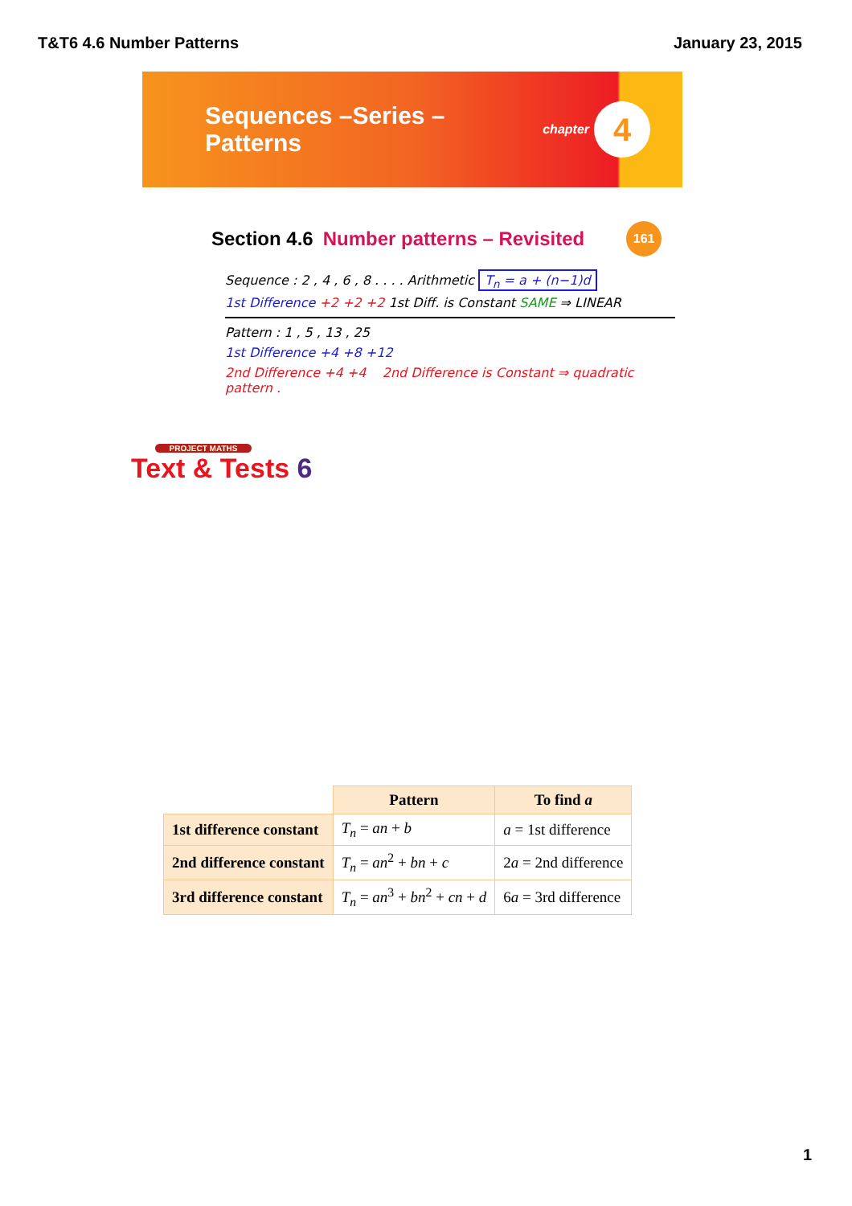T&T6 4.6 Number Patterns January 23, 2015
Sequences –Series – Patterns chapter 4
Section 4.6 Number patterns – Revisited 161
Sequence : 2 , 4 , 6 , 8 . . . . Arithmetic T<sub>n</sub> = a + (n−1)d
1st Difference +2 +2 +2 1st Diff. is Constant SAME ⇒ LINEAR
Pattern : 1 , 5 , 13 , 25
1st Difference +4 +8 +12
2nd Difference +4 +4 2nd Difference is Constant ⇒ quadratic pattern .
PROJECT MATHS
Text & Tests 6
| | Pattern | To find a |
| --- | --- | --- |
| 1st difference constant | T<sub>n</sub> = an + b | a = 1st difference |
| 2nd difference constant | T<sub>n</sub> = an<sup>2</sup> + bn + c | 2 a = 2nd difference |
| 3rd difference constant | T<sub>n</sub> = an<sup>3</sup> + bn<sup>2</sup> + cn + d | 6 a = 3rd difference |
1